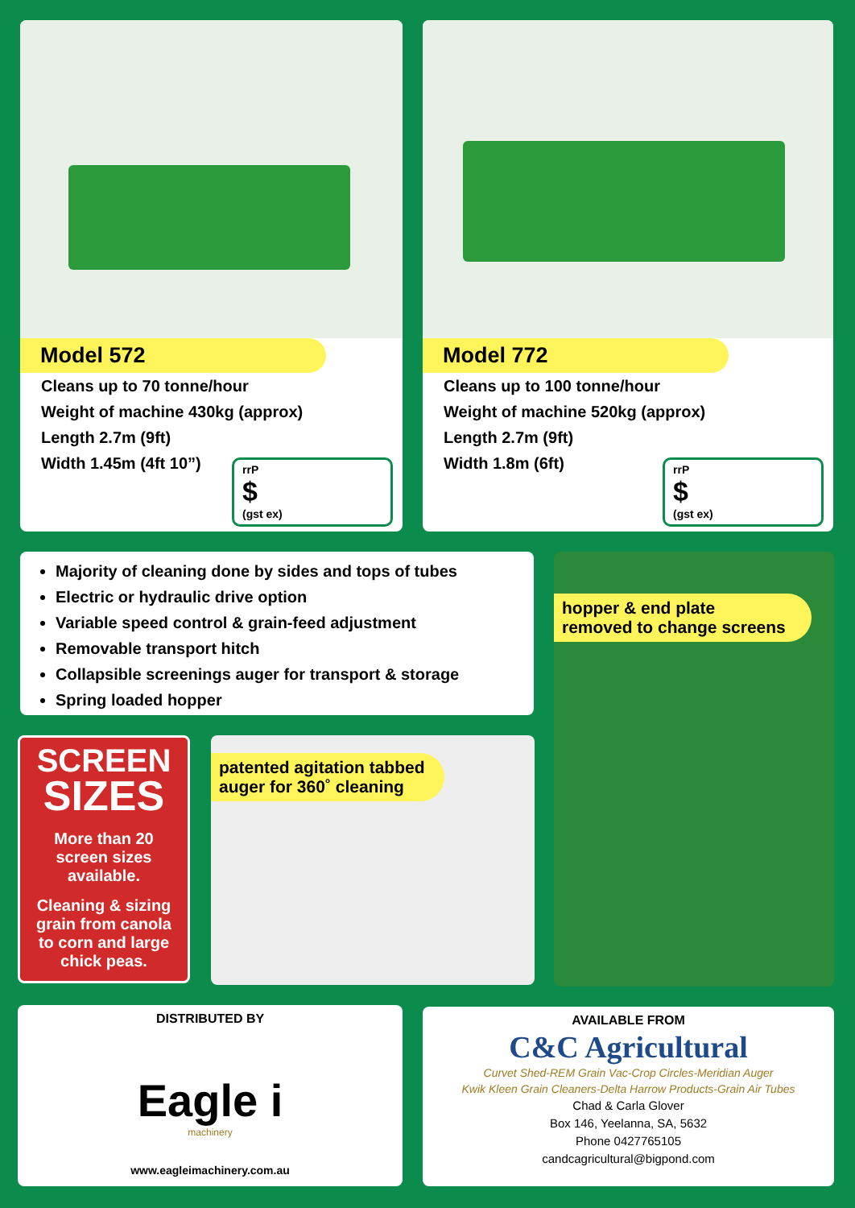Model 572
Cleans up to 70 tonne/hour
Weight of machine 430kg (approx)
Length 2.7m (9ft)
Width 1.45m (4ft 10”)
rrP
$
(gst ex)
Model 772
Cleans up to 100 tonne/hour
Weight of machine 520kg (approx)
Length 2.7m (9ft)
Width 1.8m (6ft)
rrP
$
(gst ex)
Majority of cleaning done by sides and tops of tubes
Electric or hydraulic drive option
Variable speed control & grain-feed adjustment
Removable transport hitch
Collapsible screenings auger for transport & storage
Spring loaded hopper
hopper & end plate
removed to change screens
SCREEN
SIZES
More than 20
screen sizes
available.
Cleaning & sizing
grain from canola
to corn and large
chick peas.
patented agitation tabbed
auger for 360˚ cleaning
DISTRIBUTED BY
Eagle i
machinery
www.eagleimachinery.com.au
AVAILABLE FROM
C&C Agricultural
Curvet Shed-REM Grain Vac-Crop Circles-Meridian Auger
Kwik Kleen Grain Cleaners-Delta Harrow Products-Grain Air Tubes
Chad & Carla Glover
Box 146, Yeelanna, SA, 5632
Phone 0427765105
candcagricultural@bigpond.com